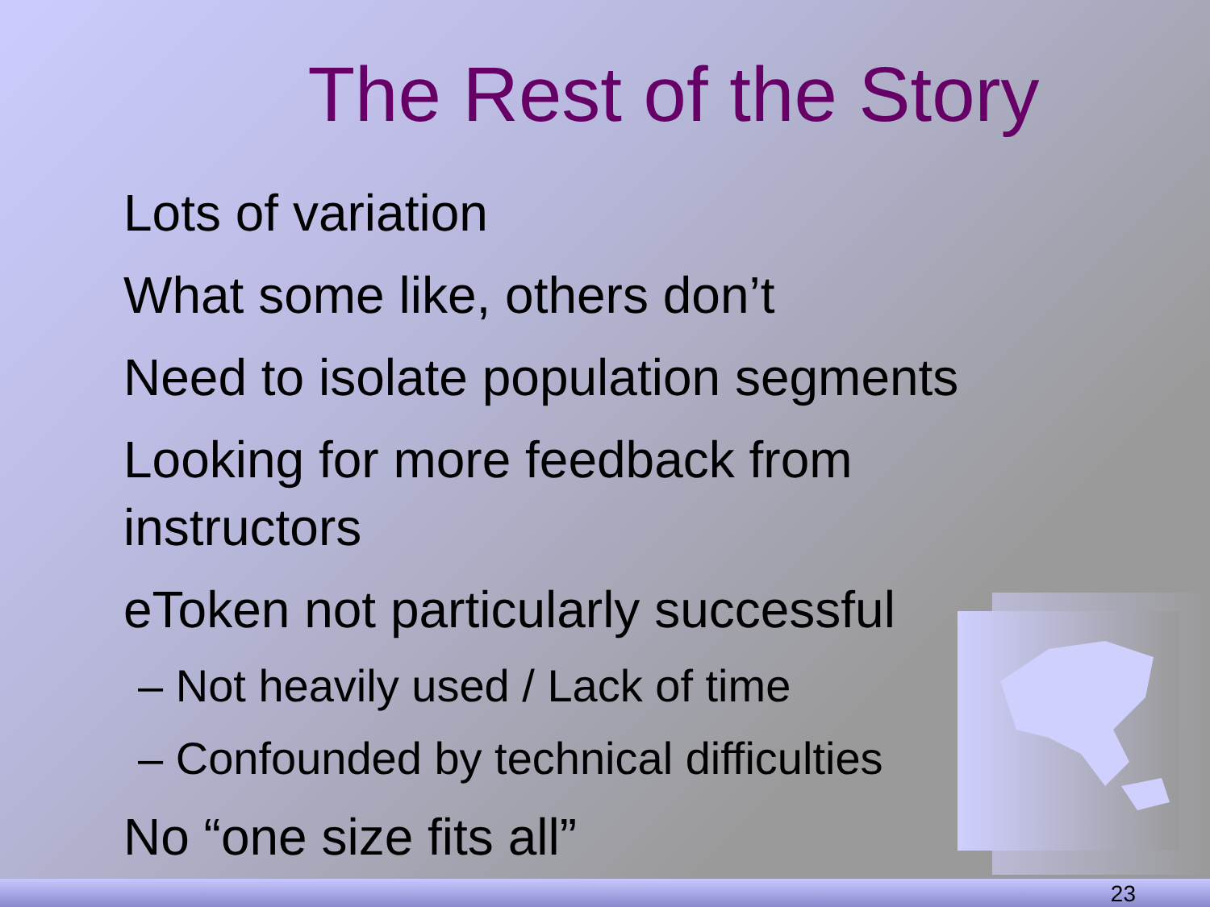The Rest of the Story
Lots of variation
What some like, others don’t
Need to isolate population segments
Looking for more feedback from instructors
eToken not particularly successful
– Not heavily used / Lack of time
– Confounded by technical difficulties
No “one size fits all”
23